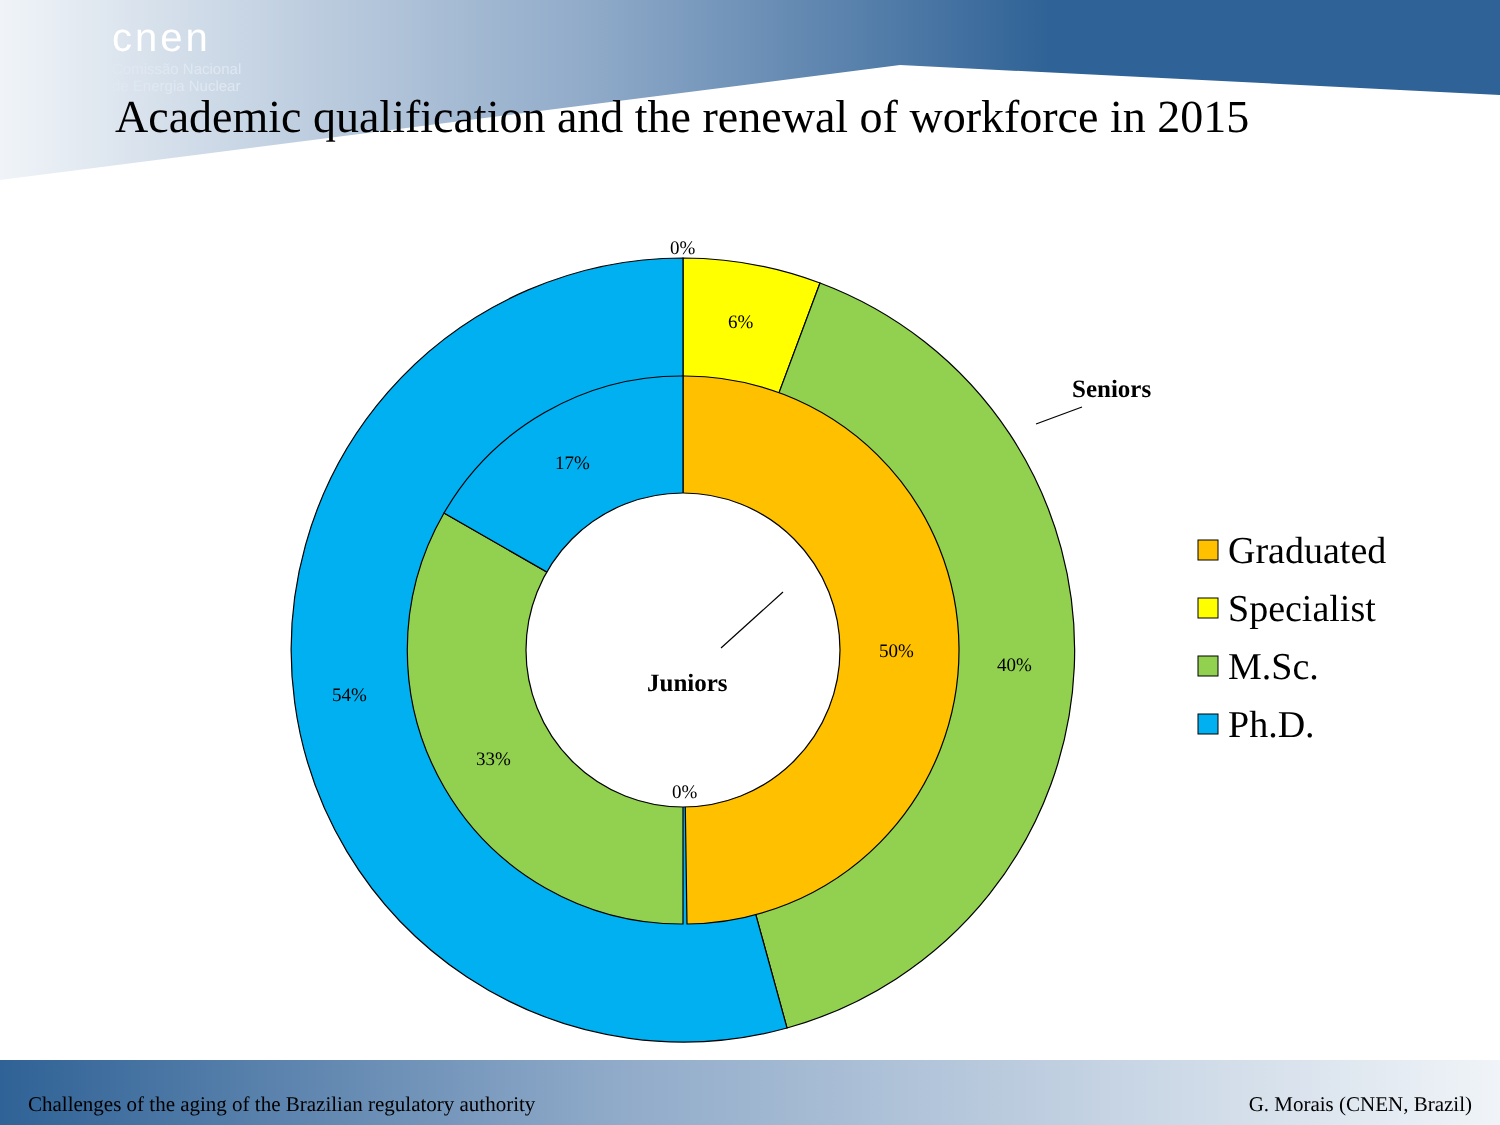cnen
Comissão Nacional
de Energia Nuclear
Academic qualification and the renewal of workforce in 2015
0%
6%
17%
50%
40%
54%
33%
0%
Juniors
Seniors
Graduated
Specialist
M.Sc.
Ph.D.
Challenges of the aging of the Brazilian regulatory authority G. Morais (CNEN, Brazil)